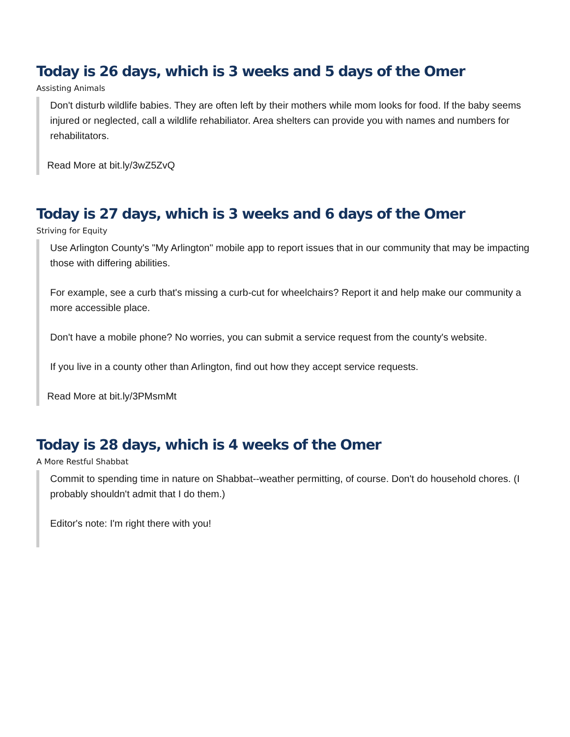Today is 26 days, which is 3 weeks and 5 days of the Omer
Assisting Animals
Don't disturb wildlife babies. They are often left by their mothers while mom looks for food. If the baby seems injured or neglected, call a wildlife rehabiliator. Area shelters can provide you with names and numbers for rehabilitators.
Read More at bit.ly/3wZ5ZvQ
Today is 27 days, which is 3 weeks and 6 days of the Omer
Striving for Equity
Use Arlington County's "My Arlington" mobile app to report issues that in our community that may be impacting those with differing abilities.
For example, see a curb that's missing a curb-cut for wheelchairs? Report it and help make our community a more accessible place.
Don't have a mobile phone? No worries, you can submit a service request from the county's website.
If you live in a county other than Arlington, find out how they accept service requests.
Read More at bit.ly/3PMsmMt
Today is 28 days, which is 4 weeks of the Omer
A More Restful Shabbat
Commit to spending time in nature on Shabbat--weather permitting, of course. Don't do household chores. (I probably shouldn't admit that I do them.)
Editor's note: I'm right there with you!